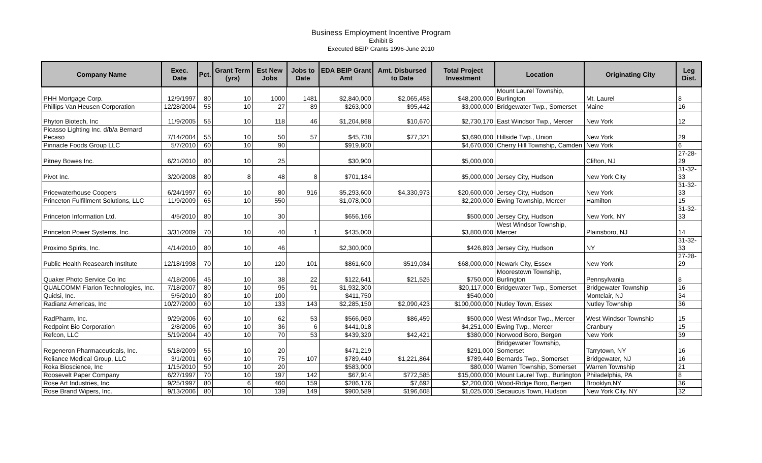Business Employment Incentive Program
Exhibit B
Executed BEIP Grants 1996-June 2010
| Company Name | Exec. Date | Pct. | Grant Term (yrs) | Est New Jobs | Jobs to Date | EDA BEIP Grant Amt | Amt. Disbursed to Date | Total Project Investment | Location | Originating City | Leg Dist. |
| --- | --- | --- | --- | --- | --- | --- | --- | --- | --- | --- | --- |
| PHH Mortgage Corp. | 12/9/1997 | 80 | 10 | 1000 | 1481 | $2,840,000 | $2,065,458 | $48,200,000 | Mount Laurel Township, Burlington | Mt. Laurel | 8 |
| Phillips Van Heusen Corporation | 12/28/2004 | 55 | 10 | 27 | 89 | $263,000 | $95,442 | $3,000,000 | Bridgewater Twp., Somerset | Maine | 16 |
| Phyton Biotech, Inc | 11/9/2005 | 55 | 10 | 118 | 46 | $1,204,868 | $10,670 | $2,730,170 | East Windsor Twp., Mercer | New York | 12 |
| Picasso Lighting Inc. d/b/a Bernard Pecaso | 7/14/2004 | 55 | 10 | 50 | 57 | $45,738 | $77,321 | $3,690,000 | Hillside Twp., Union | New York | 29 |
| Pinnacle Foods Group LLC | 5/7/2010 | 60 | 10 | 90 | | $919,800 | | $4,670,000 | Cherry Hill Township, Camden | New York | 6 |
| Pitney Bowes Inc. | 6/21/2010 | 80 | 10 | 25 | | $30,900 | | $5,000,000 | | Clifton, NJ | 27-28-29 |
| Pivot Inc. | 3/20/2008 | 80 | 8 | 48 | 8 | $701,184 | | $5,000,000 | Jersey City, Hudson | New York City | 31-32-33 |
| Pricewaterhouse Coopers | 6/24/1997 | 60 | 10 | 80 | 916 | $5,293,600 | $4,330,973 | $20,600,000 | Jersey City, Hudson | New York | 31-32-33 |
| Princeton Fulfillment Solutions, LLC | 11/9/2009 | 65 | 10 | 550 | | $1,078,000 | | $2,200,000 | Ewing Township, Mercer | Hamilton | 15 |
| Princeton Information Ltd. | 4/5/2010 | 80 | 10 | 30 | | $656,166 | | $500,000 | Jersey City, Hudson | New York, NY | 31-32-33 |
| Princeton Power Systems, Inc. | 3/31/2009 | 70 | 10 | 40 | 1 | $435,000 | | $3,800,000 | West Windsor Township, Mercer | Plainsboro, NJ | 14 |
| Proximo Spirits, Inc. | 4/14/2010 | 80 | 10 | 46 | | $2,300,000 | | $426,893 | Jersey City, Hudson | NY | 31-32-33 |
| Public Health Reasearch Institute | 12/18/1998 | 70 | 10 | 120 | 101 | $861,600 | $519,034 | $68,000,000 | Newark City, Essex | New York | 27-28-29 |
| Quaker Photo Service Co Inc | 4/18/2006 | 45 | 10 | 38 | 22 | $122,641 | $21,525 | $750,000 | Moorestown Township, Burlington | Pennsylvania | 8 |
| QUALCOMM Flarion Technologies, Inc. | 7/18/2007 | 80 | 10 | 95 | 91 | $1,932,300 | | $20,117,000 | Bridgewater Twp., Somerset | Bridgewater Township | 16 |
| Quidsi, Inc. | 5/5/2010 | 80 | 10 | 100 | | $411,750 | | $540,000 | | Montclair, NJ | 34 |
| Radianz Americas, Inc | 10/27/2000 | 60 | 10 | 133 | 143 | $2,285,150 | $2,090,423 | $100,000,000 | Nutley Town, Essex | Nutley Township | 36 |
| RadPharm, Inc. | 9/29/2006 | 60 | 10 | 62 | 53 | $566,060 | $86,459 | $500,000 | West Windsor Twp., Mercer | West Windsor Township | 15 |
| Redpoint Bio Corporation | 2/8/2006 | 60 | 10 | 36 | 6 | $441,018 | | $4,251,000 | Ewing Twp., Mercer | Cranbury | 15 |
| Refcon, LLC | 5/19/2004 | 40 | 10 | 70 | 53 | $439,320 | $42,421 | $380,000 | Norwood Boro, Bergen | New York | 39 |
| Regeneron Pharmaceuticals, Inc. | 5/18/2009 | 55 | 10 | 20 | | $471,219 | | $291,000 | Bridgewater Township, Somerset | Tarrytown, NY | 16 |
| Reliance Medical Group, LLC | 3/1/2001 | 60 | 10 | 75 | 107 | $789,440 | $1,221,864 | $789,440 | Bernards Twp., Somerset | Bridgewater, NJ | 16 |
| Roka Bioscience, Inc | 1/15/2010 | 50 | 10 | 20 | | $583,000 | | $80,000 | Warren Township, Somerset | Warren Township | 21 |
| Roosevelt Paper Company | 6/27/1997 | 70 | 10 | 197 | 142 | $67,914 | $772,585 | $15,000,000 | Mount Laurel Twp., Burlington | Philadelphia, PA | 8 |
| Rose Art Industries, Inc. | 9/25/1997 | 80 | 6 | 460 | 159 | $286,176 | $7,692 | $2,200,000 | Wood-Ridge Boro, Bergen | Brooklyn,NY | 36 |
| Rose Brand Wipers, Inc. | 9/13/2006 | 80 | 10 | 139 | 149 | $900,589 | $196,608 | $1,025,000 | Secaucus Town, Hudson | New York City, NY | 32 |